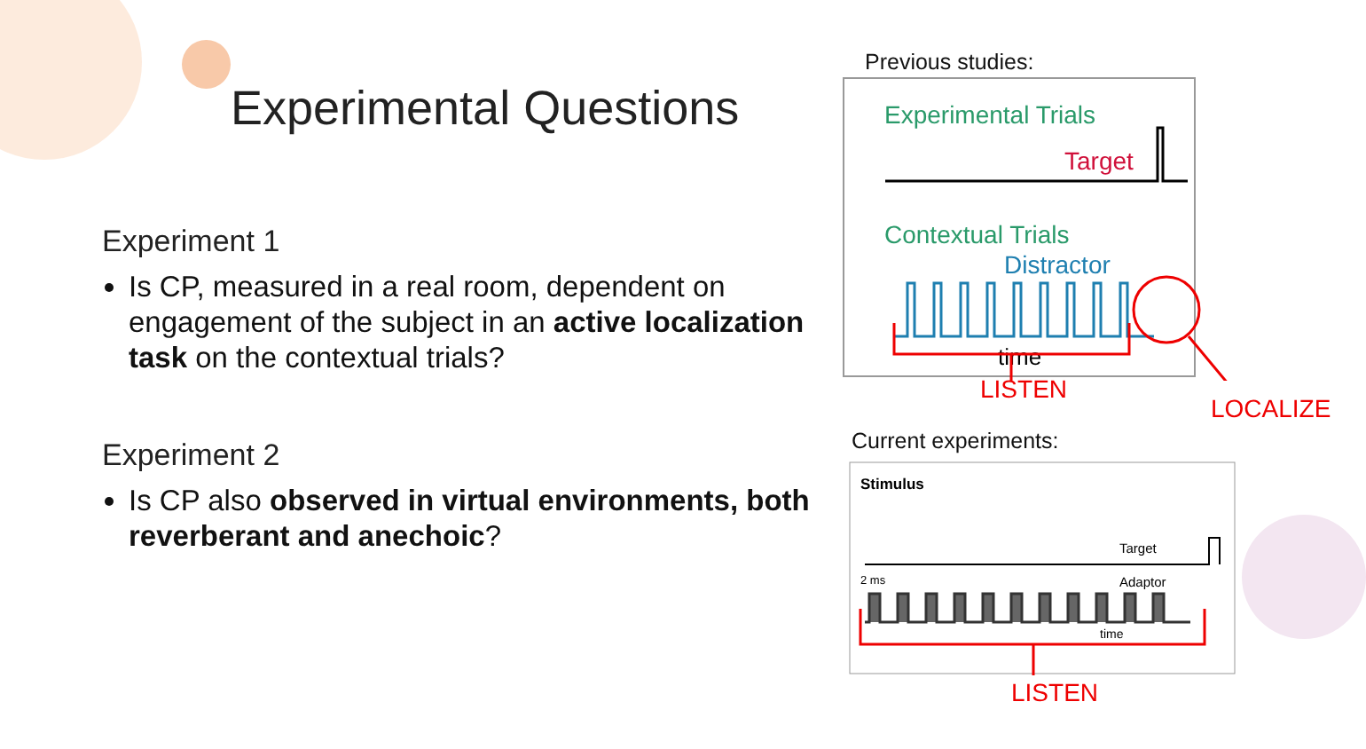Experimental Questions
Experiment 1
Is CP, measured in a real room, dependent on engagement of the subject in an active localization task on the contextual trials?
Experiment 2
Is CP also observed in virtual environments, both reverberant and anechoic?
Previous studies:
Experimental Trials
Target
Contextual Trials
Distractor
time
LISTEN
LOCALIZE
Current experiments:
Stimulus
Target
2 ms
Adaptor
time
LISTEN